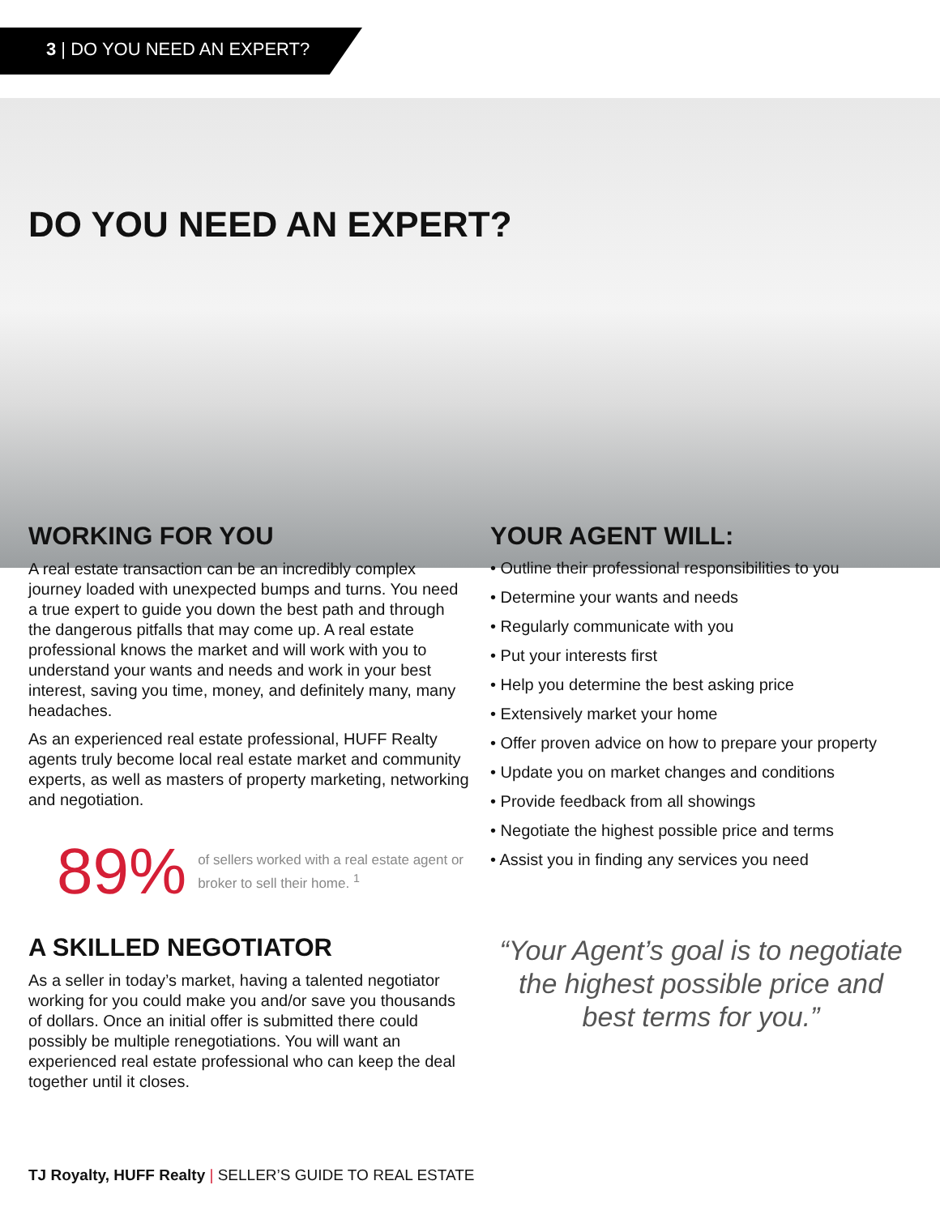3 | DO YOU NEED AN EXPERT?
DO YOU NEED AN EXPERT?
WORKING FOR YOU
A real estate transaction can be an incredibly complex journey loaded with unexpected bumps and turns. You need a true expert to guide you down the best path and through the dangerous pitfalls that may come up. A real estate professional knows the market and will work with you to understand your wants and needs and work in your best interest, saving you time, money, and definitely many, many headaches.
As an experienced real estate professional, HUFF Realty agents truly become local real estate market and community experts, as well as masters of property marketing, networking and negotiation.
89% of sellers worked with a real estate agent or broker to sell their home. <sup>1</sup>
A SKILLED NEGOTIATOR
As a seller in today’s market, having a talented negotiator working for you could make you and/or save you thousands of dollars. Once an initial offer is submitted there could possibly be multiple renegotiations. You will want an experienced real estate professional who can keep the deal together until it closes.
YOUR AGENT WILL:
• Outline their professional responsibilities to you
• Determine your wants and needs
• Regularly communicate with you
• Put your interests first
• Help you determine the best asking price
• Extensively market your home
• Offer proven advice on how to prepare your property
• Update you on market changes and conditions
• Provide feedback from all showings
• Negotiate the highest possible price and terms
• Assist you in finding any services you need
“Your Agent’s goal is to negotiate the highest possible price and best terms for you.”
TJ Royalty, HUFF Realty | SELLER’S GUIDE TO REAL ESTATE